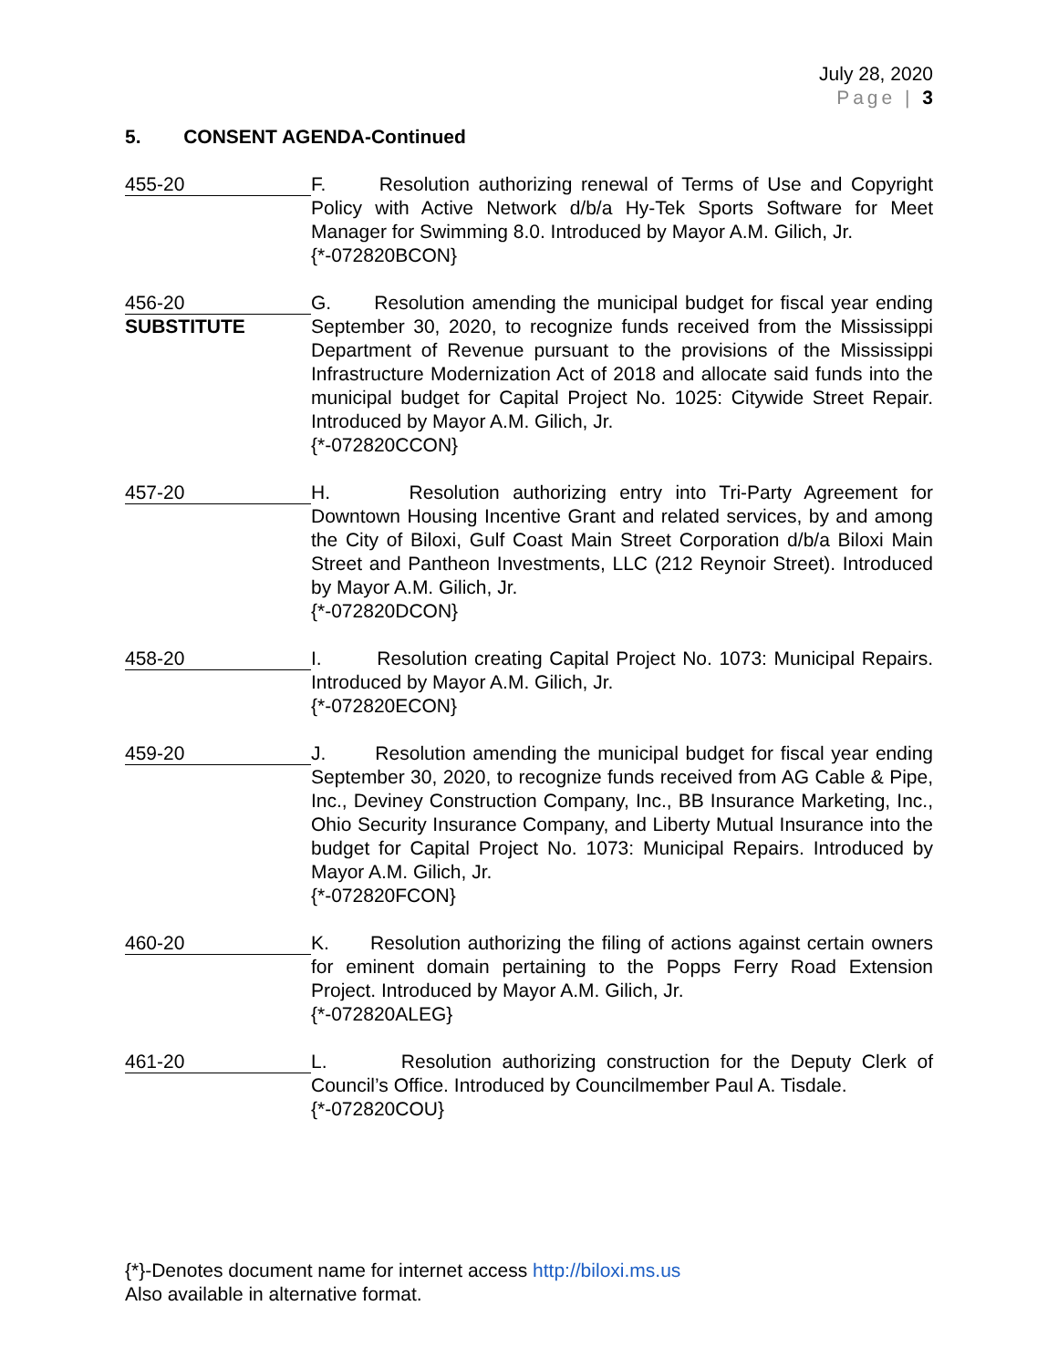July 28, 2020
Page | 3
5. CONSENT AGENDA-Continued
455-20
F. Resolution authorizing renewal of Terms of Use and Copyright Policy with Active Network d/b/a Hy-Tek Sports Software for Meet Manager for Swimming 8.0. Introduced by Mayor A.M. Gilich, Jr.
{*-072820BCON}
456-20
SUBSTITUTE
G. Resolution amending the municipal budget for fiscal year ending September 30, 2020, to recognize funds received from the Mississippi Department of Revenue pursuant to the provisions of the Mississippi Infrastructure Modernization Act of 2018 and allocate said funds into the municipal budget for Capital Project No. 1025: Citywide Street Repair. Introduced by Mayor A.M. Gilich, Jr.
{*-072820CCON}
457-20
H. Resolution authorizing entry into Tri-Party Agreement for Downtown Housing Incentive Grant and related services, by and among the City of Biloxi, Gulf Coast Main Street Corporation d/b/a Biloxi Main Street and Pantheon Investments, LLC (212 Reynoir Street). Introduced by Mayor A.M. Gilich, Jr.
{*-072820DCON}
458-20
I. Resolution creating Capital Project No. 1073: Municipal Repairs. Introduced by Mayor A.M. Gilich, Jr.
{*-072820ECON}
459-20
J. Resolution amending the municipal budget for fiscal year ending September 30, 2020, to recognize funds received from AG Cable & Pipe, Inc., Deviney Construction Company, Inc., BB Insurance Marketing, Inc., Ohio Security Insurance Company, and Liberty Mutual Insurance into the budget for Capital Project No. 1073: Municipal Repairs. Introduced by Mayor A.M. Gilich, Jr.
{*-072820FCON}
460-20
K. Resolution authorizing the filing of actions against certain owners for eminent domain pertaining to the Popps Ferry Road Extension Project. Introduced by Mayor A.M. Gilich, Jr.
{*-072820ALEG}
461-20
L. Resolution authorizing construction for the Deputy Clerk of Council’s Office. Introduced by Councilmember Paul A. Tisdale.
{*-072820COU}
{*}-Denotes document name for internet access http://biloxi.ms.us
Also available in alternative format.